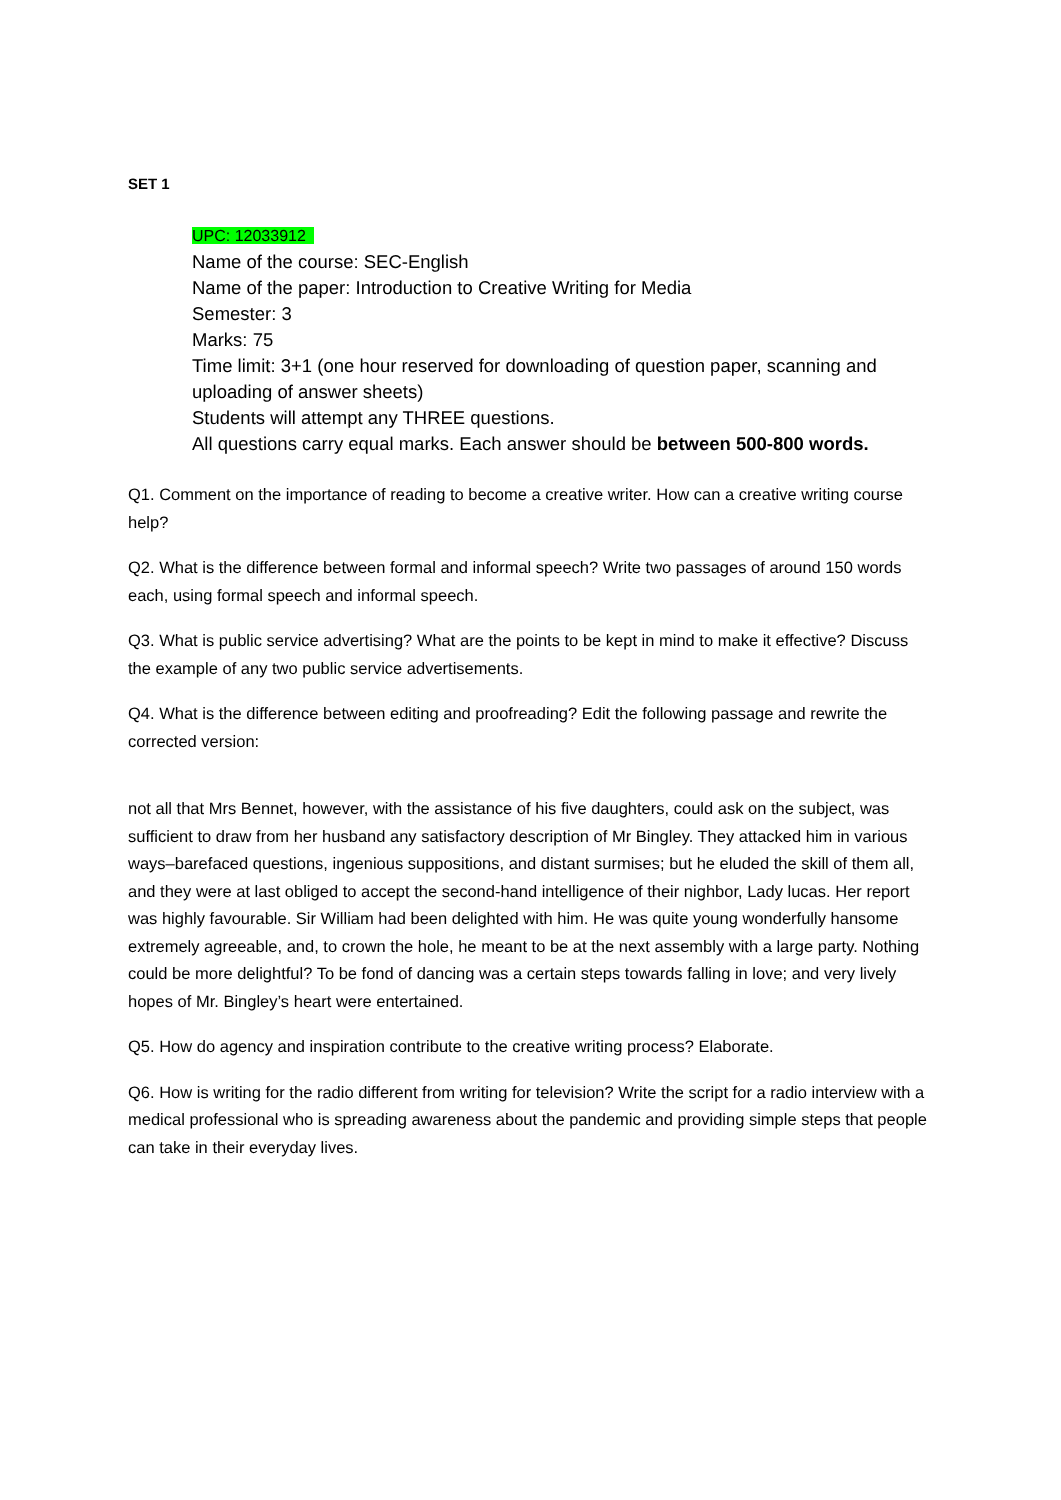SET 1
UPC: 12033912
Name of the course: SEC-English
Name of the paper: Introduction to Creative Writing for Media
Semester: 3
Marks: 75
Time limit: 3+1 (one hour reserved for downloading of question paper, scanning and uploading of answer sheets)
Students will attempt any THREE questions.
All questions carry equal marks. Each answer should be between 500-800 words.
Q1. Comment on the importance of reading to become a creative writer. How can a creative writing course help?
Q2. What is the difference between formal and informal speech? Write two passages of around 150 words each, using formal speech and informal speech.
Q3. What is public service advertising? What are the points to be kept in mind to make it effective? Discuss the example of any two public service advertisements.
Q4. What is the difference between editing and proofreading? Edit the following passage and rewrite the corrected version:
not all that Mrs Bennet, however, with the assistance of his five daughters, could ask on the subject, was sufficient to draw from her husband any satisfactory description of Mr Bingley. They attacked him in various ways–barefaced questions, ingenious suppositions, and distant surmises; but he eluded the skill of them all, and they were at last obliged to accept the second-hand intelligence of their nighbor, Lady lucas. Her report was highly favourable. Sir William had been delighted with him. He was quite young wonderfully hansome extremely agreeable, and, to crown the hole, he meant to be at the next assembly with a large party. Nothing could be more delightful? To be fond of dancing was a certain steps towards falling in love; and very lively hopes of Mr. Bingley’s heart were entertained.
Q5. How do agency and inspiration contribute to the creative writing process? Elaborate.
Q6. How is writing for the radio different from writing for television? Write the script for a radio interview with a medical professional who is spreading awareness about the pandemic and providing simple steps that people can take in their everyday lives.